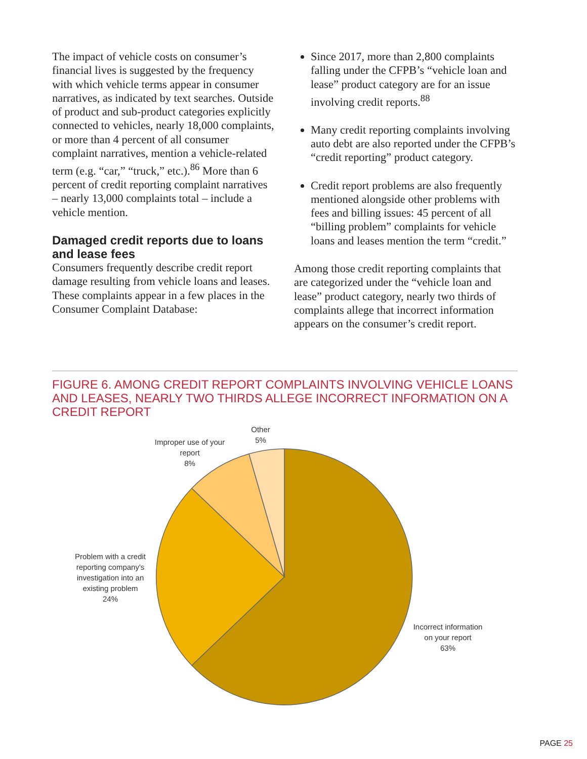The impact of vehicle costs on consumer’s financial lives is suggested by the frequency with which vehicle terms appear in consumer narratives, as indicated by text searches. Outside of product and sub-product categories explicitly connected to vehicles, nearly 18,000 complaints, or more than 4 percent of all consumer complaint narratives, mention a vehicle-related term (e.g. “car,” “truck,” etc.).<sup>86</sup> More than 6 percent of credit reporting complaint narratives – nearly 13,000 complaints total – include a vehicle mention.
Damaged credit reports due to loans and lease fees
Consumers frequently describe credit report damage resulting from vehicle loans and leases. These complaints appear in a few places in the Consumer Complaint Database:
Since 2017, more than 2,800 complaints falling under the CFPB’s “vehicle loan and lease” product category are for an issue involving credit reports.<sup>88</sup>
Many credit reporting complaints involving auto debt are also reported under the CFPB’s “credit reporting” product category.
Credit report problems are also frequently mentioned alongside other problems with fees and billing issues: 45 percent of all “billing problem” complaints for vehicle loans and leases mention the term “credit.”
Among those credit reporting complaints that are categorized under the “vehicle loan and lease” product category, nearly two thirds of complaints allege that incorrect information appears on the consumer’s credit report.
FIGURE 6. AMONG CREDIT REPORT COMPLAINTS INVOLVING VEHICLE LOANS AND LEASES, NEARLY TWO THIRDS ALLEGE INCORRECT INFORMATION ON A CREDIT REPORT
Other
5%
Improper use of your
report
8%
Problem with a credit
reporting company's
investigation into an
existing problem
24%
Incorrect information
on your report
63%
PAGE 25